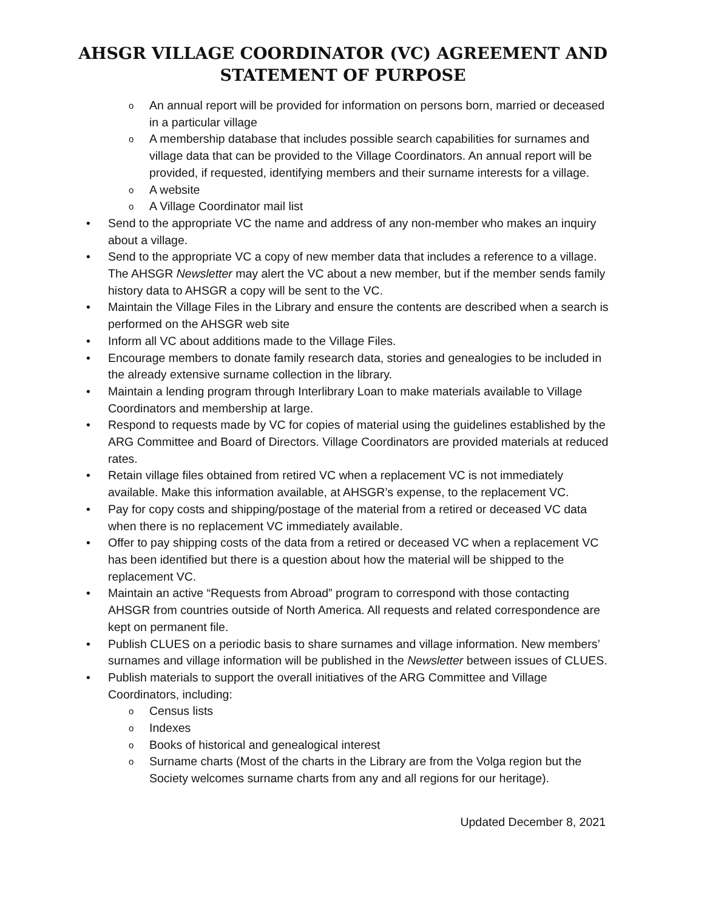AHSGR VILLAGE COORDINATOR (VC) AGREEMENT AND
STATEMENT OF PURPOSE
o An annual report will be provided for information on persons born, married or deceased in a particular village
o A membership database that includes possible search capabilities for surnames and village data that can be provided to the Village Coordinators. An annual report will be provided, if requested, identifying members and their surname interests for a village.
o A website
o A Village Coordinator mail list
• Send to the appropriate VC the name and address of any non-member who makes an inquiry about a village.
• Send to the appropriate VC a copy of new member data that includes a reference to a village. The AHSGR Newsletter may alert the VC about a new member, but if the member sends family history data to AHSGR a copy will be sent to the VC.
• Maintain the Village Files in the Library and ensure the contents are described when a search is performed on the AHSGR web site
• Inform all VC about additions made to the Village Files.
• Encourage members to donate family research data, stories and genealogies to be included in the already extensive surname collection in the library.
• Maintain a lending program through Interlibrary Loan to make materials available to Village Coordinators and membership at large.
• Respond to requests made by VC for copies of material using the guidelines established by the ARG Committee and Board of Directors. Village Coordinators are provided materials at reduced rates.
• Retain village files obtained from retired VC when a replacement VC is not immediately available. Make this information available, at AHSGR’s expense, to the replacement VC.
• Pay for copy costs and shipping/postage of the material from a retired or deceased VC data when there is no replacement VC immediately available.
• Offer to pay shipping costs of the data from a retired or deceased VC when a replacement VC has been identified but there is a question about how the material will be shipped to the replacement VC.
• Maintain an active “Requests from Abroad” program to correspond with those contacting AHSGR from countries outside of North America. All requests and related correspondence are kept on permanent file.
• Publish CLUES on a periodic basis to share surnames and village information. New members’ surnames and village information will be published in the Newsletter between issues of CLUES.
• Publish materials to support the overall initiatives of the ARG Committee and Village Coordinators, including:
o Census lists
o Indexes
o Books of historical and genealogical interest
o Surname charts (Most of the charts in the Library are from the Volga region but the Society welcomes surname charts from any and all regions for our heritage).
Updated December 8, 2021